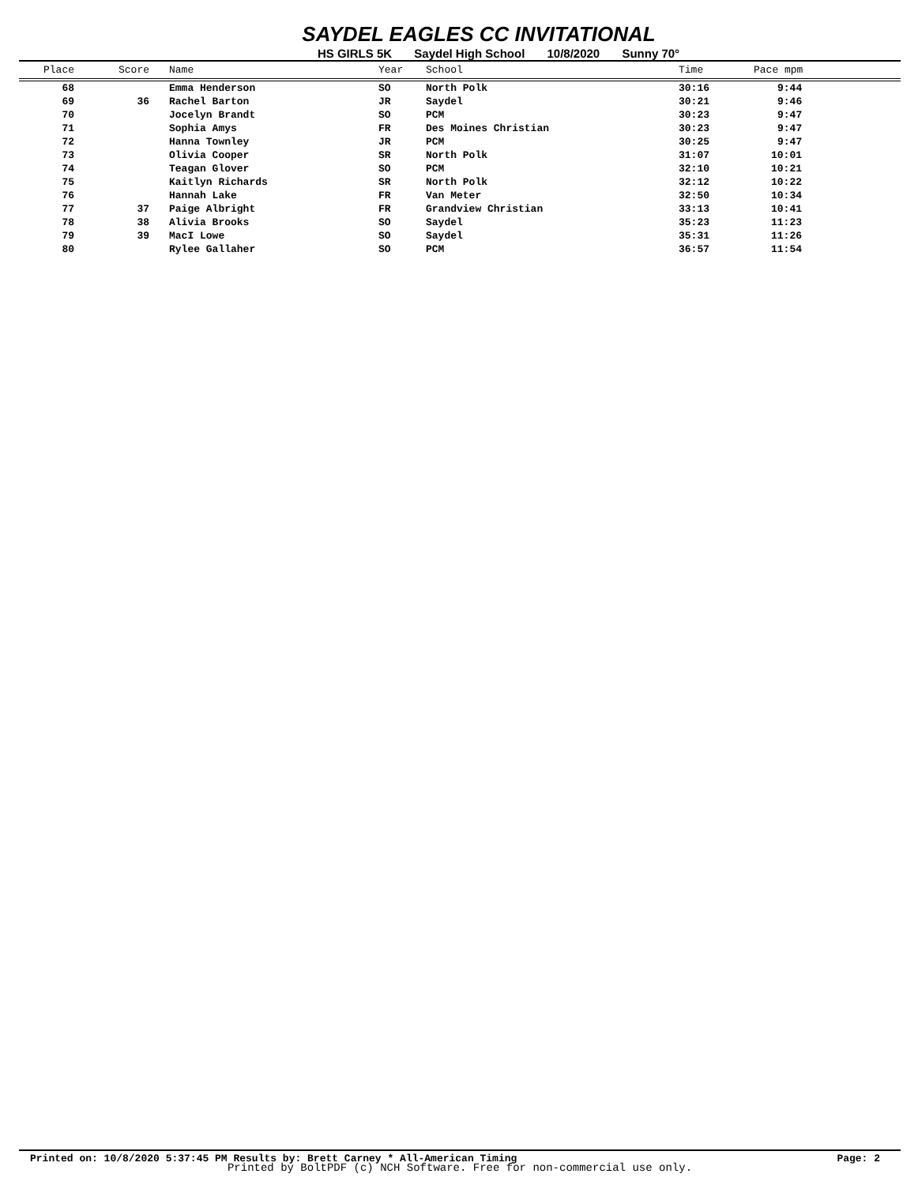SAYDEL EAGLES CC INVITATIONAL
HS GIRLS 5K Saydel High School 10/8/2020 Sunny 70°
| Place | Score | Name | Year | School | Time | Pace mpm |
| --- | --- | --- | --- | --- | --- | --- |
| 68 | | Emma Henderson | SO | North Polk | 30:16 | 9:44 |
| 69 | 36 | Rachel Barton | JR | Saydel | 30:21 | 9:46 |
| 70 | | Jocelyn Brandt | SO | PCM | 30:23 | 9:47 |
| 71 | | Sophia Amys | FR | Des Moines Christian | 30:23 | 9:47 |
| 72 | | Hanna Townley | JR | PCM | 30:25 | 9:47 |
| 73 | | Olivia Cooper | SR | North Polk | 31:07 | 10:01 |
| 74 | | Teagan Glover | SO | PCM | 32:10 | 10:21 |
| 75 | | Kaitlyn Richards | SR | North Polk | 32:12 | 10:22 |
| 76 | | Hannah Lake | FR | Van Meter | 32:50 | 10:34 |
| 77 | 37 | Paige Albright | FR | Grandview Christian | 33:13 | 10:41 |
| 78 | 38 | Alivia Brooks | SO | Saydel | 35:23 | 11:23 |
| 79 | 39 | MacI Lowe | SO | Saydel | 35:31 | 11:26 |
| 80 | | Rylee Gallaher | SO | PCM | 36:57 | 11:54 |
Printed on: 10/8/2020 5:37:45 PM Results by: Brett Carney * All-American Timing Page: 2
Printed by BoltPDF (c) NCH Software. Free for non-commercial use only.